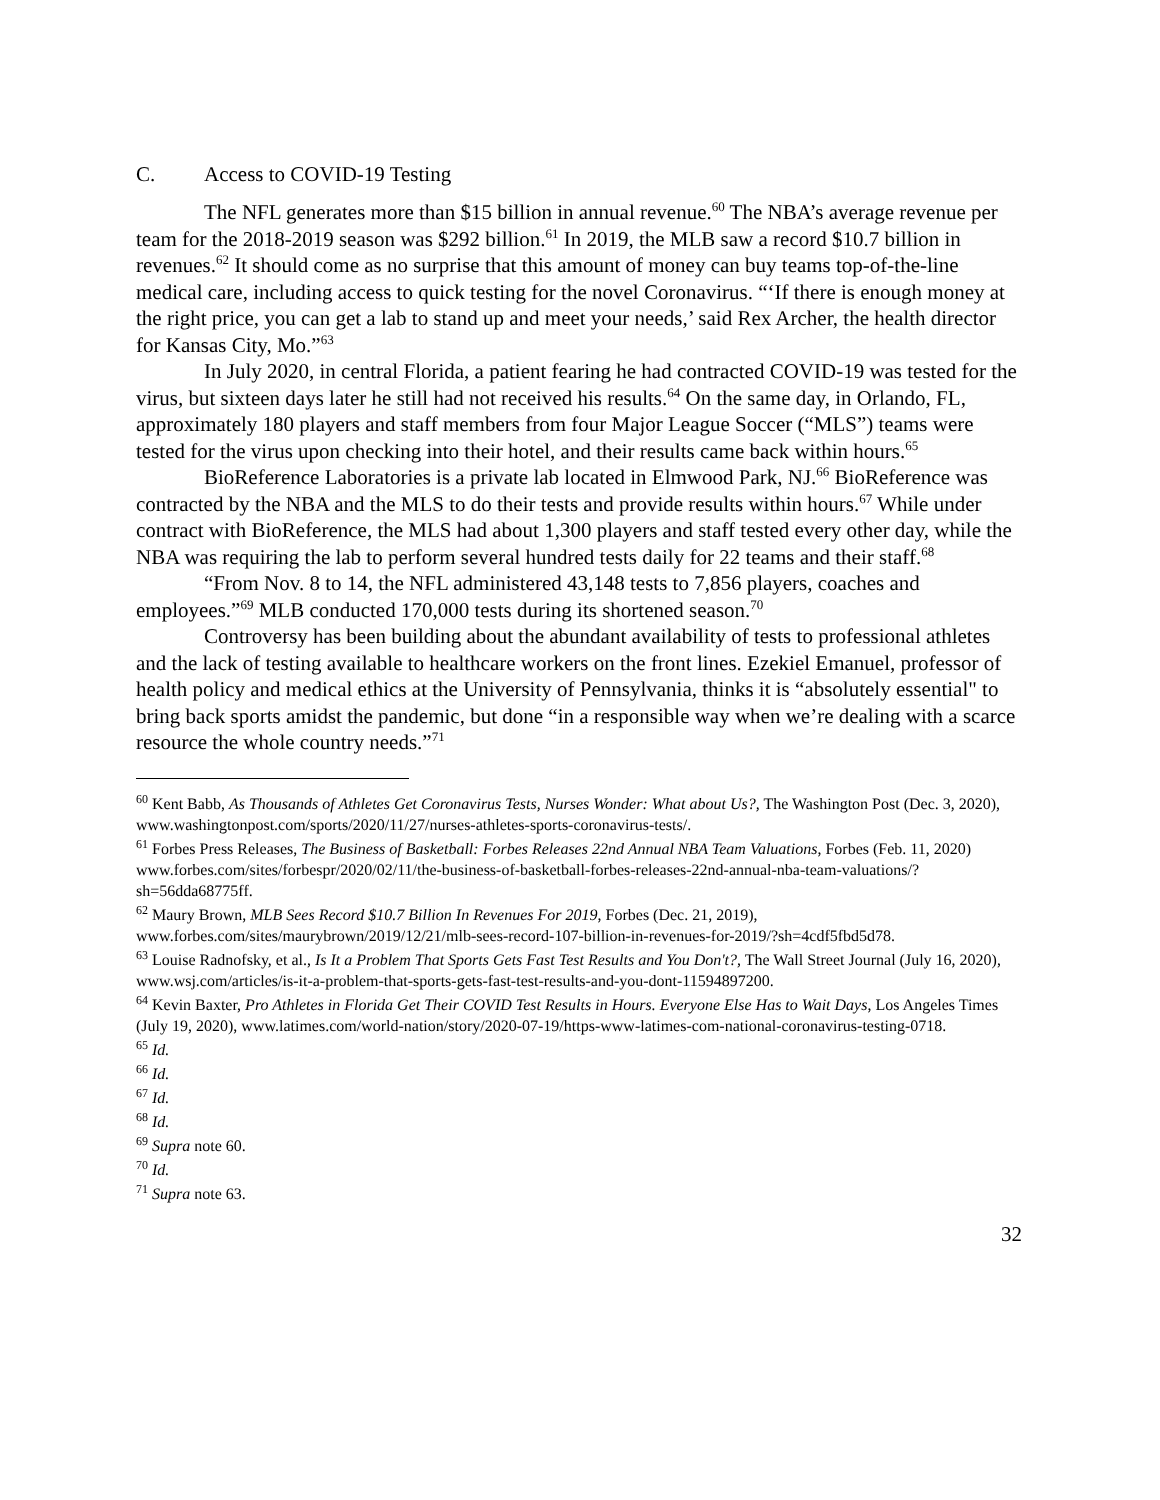C. Access to COVID-19 Testing
The NFL generates more than $15 billion in annual revenue.<sup>60</sup> The NBA’s average revenue per team for the 2018-2019 season was $292 billion.<sup>61</sup> In 2019, the MLB saw a record $10.7 billion in revenues.<sup>62</sup> It should come as no surprise that this amount of money can buy teams top-of-the-line medical care, including access to quick testing for the novel Coronavirus. “‘If there is enough money at the right price, you can get a lab to stand up and meet your needs,’ said Rex Archer, the health director for Kansas City, Mo.”<sup>63</sup>
In July 2020, in central Florida, a patient fearing he had contracted COVID-19 was tested for the virus, but sixteen days later he still had not received his results.<sup>64</sup> On the same day, in Orlando, FL, approximately 180 players and staff members from four Major League Soccer (“MLS”) teams were tested for the virus upon checking into their hotel, and their results came back within hours.<sup>65</sup>
BioReference Laboratories is a private lab located in Elmwood Park, NJ.<sup>66</sup> BioReference was contracted by the NBA and the MLS to do their tests and provide results within hours.<sup>67</sup> While under contract with BioReference, the MLS had about 1,300 players and staff tested every other day, while the NBA was requiring the lab to perform several hundred tests daily for 22 teams and their staff.<sup>68</sup>
“From Nov. 8 to 14, the NFL administered 43,148 tests to 7,856 players, coaches and employees.”<sup>69</sup> MLB conducted 170,000 tests during its shortened season.<sup>70</sup>
Controversy has been building about the abundant availability of tests to professional athletes and the lack of testing available to healthcare workers on the front lines. Ezekiel Emanuel, professor of health policy and medical ethics at the University of Pennsylvania, thinks it is “absolutely essential" to bring back sports amidst the pandemic, but done “in a responsible way when we’re dealing with a scarce resource the whole country needs.”<sup>71</sup>
<sup>60</sup> Kent Babb, As Thousands of Athletes Get Coronavirus Tests, Nurses Wonder: What about Us?, The Washington Post (Dec. 3, 2020), www.washingtonpost.com/sports/2020/11/27/nurses-athletes-sports-coronavirus-tests/.
<sup>61</sup> Forbes Press Releases, The Business of Basketball: Forbes Releases 22nd Annual NBA Team Valuations, Forbes (Feb. 11, 2020) www.forbes.com/sites/forbespr/2020/02/11/the-business-of-basketball-forbes-releases-22nd-annual-nba-team-valuations/?sh=56dda68775ff.
<sup>62</sup> Maury Brown, MLB Sees Record $10.7 Billion In Revenues For 2019, Forbes (Dec. 21, 2019), www.forbes.com/sites/maurybrown/2019/12/21/mlb-sees-record-107-billion-in-revenues-for-2019/?sh=4cdf5fbd5d78.
<sup>63</sup> Louise Radnofsky, et al., Is It a Problem That Sports Gets Fast Test Results and You Don't?, The Wall Street Journal (July 16, 2020), www.wsj.com/articles/is-it-a-problem-that-sports-gets-fast-test-results-and-you-dont-11594897200.
<sup>64</sup> Kevin Baxter, Pro Athletes in Florida Get Their COVID Test Results in Hours. Everyone Else Has to Wait Days, Los Angeles Times (July 19, 2020), www.latimes.com/world-nation/story/2020-07-19/https-www-latimes-com-national-coronavirus-testing-0718.
<sup>65</sup> Id.
<sup>66</sup> Id.
<sup>67</sup> Id.
<sup>68</sup> Id.
<sup>69</sup> Supra note 60.
<sup>70</sup> Id.
<sup>71</sup> Supra note 63.
32